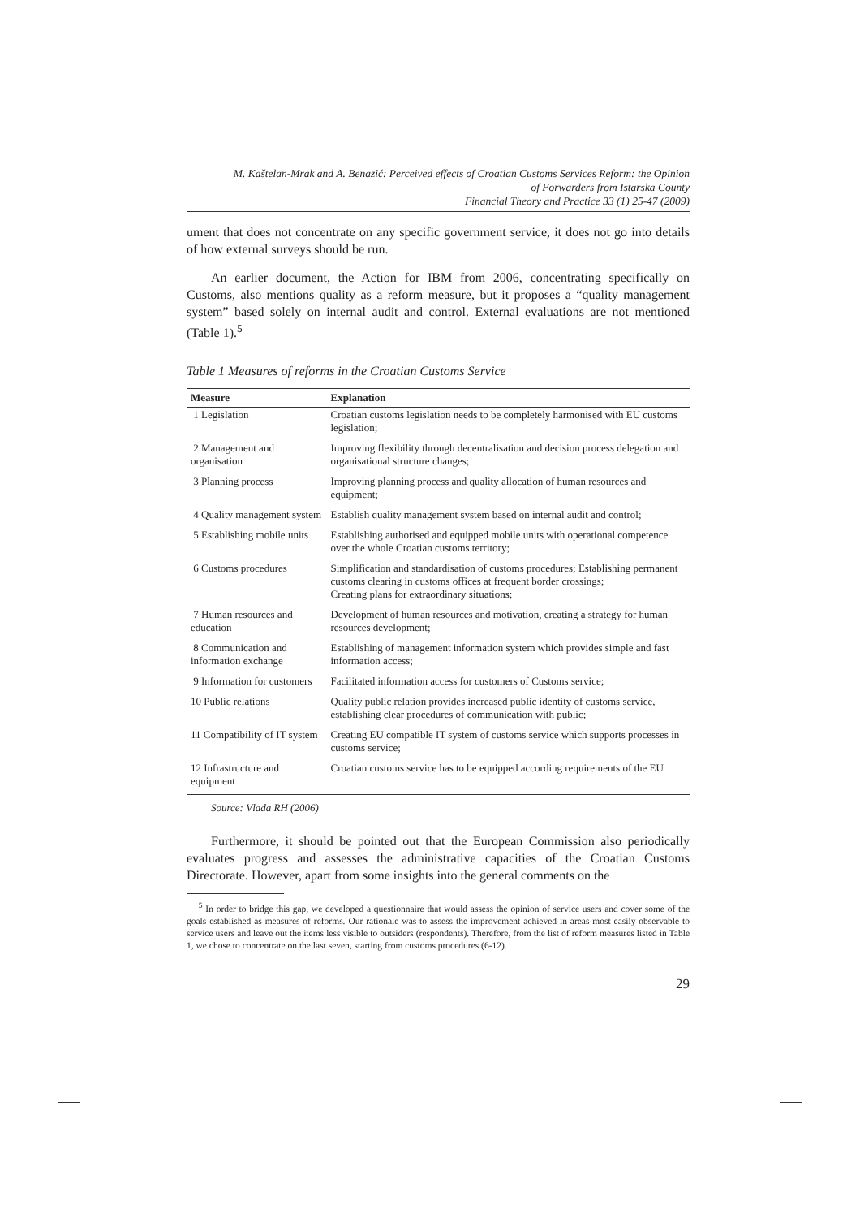M. Kaštelan-Mrak and A. Benazić: Perceived effects of Croatian Customs Services Reform: the Opinion
of Forwarders from Istarska County
Financial Theory and Practice 33 (1) 25-47 (2009)
ument that does not concentrate on any specific government service, it does not go into details of how external surveys should be run.
An earlier document, the Action for IBM from 2006, concentrating specifically on Customs, also mentions quality as a reform measure, but it proposes a “quality management system” based solely on internal audit and control. External evaluations are not mentioned (Table 1).<sup>5</sup>
Table 1 Measures of reforms in the Croatian Customs Service
| Measure | Explanation |
| --- | --- |
| 1 Legislation | Croatian customs legislation needs to be completely harmonised with EU customs legislation; |
| 2 Management and organisation | Improving flexibility through decentralisation and decision process delegation and organisational structure changes; |
| 3 Planning process | Improving planning process and quality allocation of human resources and equipment; |
| 4 Quality management system | Establish quality management system based on internal audit and control; |
| 5 Establishing mobile units | Establishing authorised and equipped mobile units with operational competence over the whole Croatian customs territory; |
| 6 Customs procedures | Simplification and standardisation of customs procedures; Establishing permanent customs clearing in customs offices at frequent border crossings; Creating plans for extraordinary situations; |
| 7 Human resources and education | Development of human resources and motivation, creating a strategy for human resources development; |
| 8 Communication and information exchange | Establishing of management information system which provides simple and fast information access; |
| 9 Information for customers | Facilitated information access for customers of Customs service; |
| 10 Public relations | Quality public relation provides increased public identity of customs service, establishing clear procedures of communication with public; |
| 11 Compatibility of IT system | Creating EU compatible IT system of customs service which supports processes in customs service; |
| 12 Infrastructure and equipment | Croatian customs service has to be equipped according requirements of the EU |
Source: Vlada RH (2006)
Furthermore, it should be pointed out that the European Commission also periodically evaluates progress and assesses the administrative capacities of the Croatian Customs Directorate. However, apart from some insights into the general comments on the
<sup>5</sup> In order to bridge this gap, we developed a questionnaire that would assess the opinion of service users and cover some of the goals established as measures of reforms. Our rationale was to assess the improvement achieved in areas most easily observable to service users and leave out the items less visible to outsiders (respondents). Therefore, from the list of reform measures listed in Table 1, we chose to concentrate on the last seven, starting from customs procedures (6-12).
29